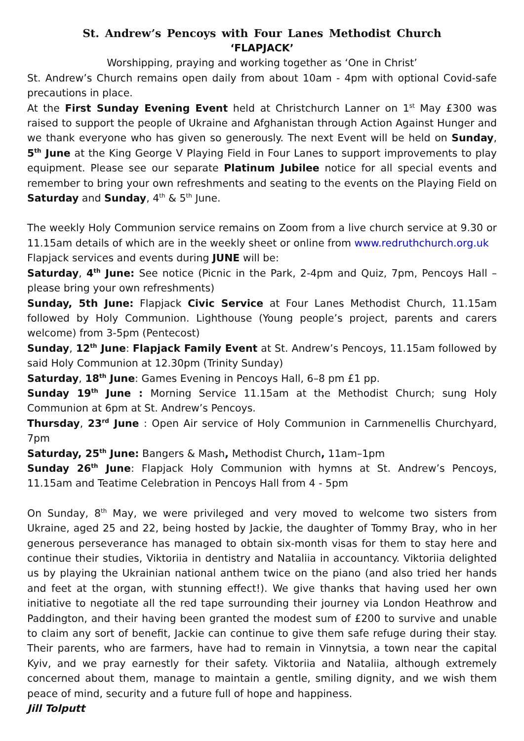St. Andrew’s Pencoys with Four Lanes Methodist Church
‘FLAPJACK’
Worshipping, praying and working together as ‘One in Christ’
St. Andrew’s Church remains open daily from about 10am - 4pm with optional Covid-safe precautions in place.
At the First Sunday Evening Event held at Christchurch Lanner on 1<sup>st</sup> May £300 was raised to support the people of Ukraine and Afghanistan through Action Against Hunger and we thank everyone who has given so generously. The next Event will be held on Sunday, 5<sup>th</sup> June at the King George V Playing Field in Four Lanes to support improvements to play equipment. Please see our separate Platinum Jubilee notice for all special events and remember to bring your own refreshments and seating to the events on the Playing Field on Saturday and Sunday, 4<sup>th</sup> & 5<sup>th</sup> June.
The weekly Holy Communion service remains on Zoom from a live church service at 9.30 or 11.15am details of which are in the weekly sheet or online from www.redruthchurch.org.uk
Flapjack services and events during JUNE will be:
Saturday, 4<sup>th</sup> June: See notice (Picnic in the Park, 2-4pm and Quiz, 7pm, Pencoys Hall – please bring your own refreshments)
Sunday, 5th June: Flapjack Civic Service at Four Lanes Methodist Church, 11.15am followed by Holy Communion. Lighthouse (Young people’s project, parents and carers welcome) from 3-5pm (Pentecost)
Sunday, 12<sup>th</sup> June: Flapjack Family Event at St. Andrew’s Pencoys, 11.15am followed by said Holy Communion at 12.30pm (Trinity Sunday)
Saturday, 18<sup>th</sup> June: Games Evening in Pencoys Hall, 6–8 pm £1 pp.
Sunday 19<sup>th</sup> June : Morning Service 11.15am at the Methodist Church; sung Holy Communion at 6pm at St. Andrew’s Pencoys.
Thursday, 23<sup>rd</sup> June : Open Air service of Holy Communion in Carnmenellis Churchyard, 7pm
Saturday, 25<sup>th</sup> June: Bangers & Mash, Methodist Church, 11am–1pm
Sunday 26<sup>th</sup> June: Flapjack Holy Communion with hymns at St. Andrew’s Pencoys, 11.15am and Teatime Celebration in Pencoys Hall from 4 - 5pm
On Sunday, 8<sup>th</sup> May, we were privileged and very moved to welcome two sisters from Ukraine, aged 25 and 22, being hosted by Jackie, the daughter of Tommy Bray, who in her generous perseverance has managed to obtain six-month visas for them to stay here and continue their studies, Viktoriia in dentistry and Nataliia in accountancy. Viktoriia delighted us by playing the Ukrainian national anthem twice on the piano (and also tried her hands and feet at the organ, with stunning effect!). We give thanks that having used her own initiative to negotiate all the red tape surrounding their journey via London Heathrow and Paddington, and their having been granted the modest sum of £200 to survive and unable to claim any sort of benefit, Jackie can continue to give them safe refuge during their stay. Their parents, who are farmers, have had to remain in Vinnytsia, a town near the capital Kyiv, and we pray earnestly for their safety. Viktoriia and Nataliia, although extremely concerned about them, manage to maintain a gentle, smiling dignity, and we wish them peace of mind, security and a future full of hope and happiness.
Jill Tolputt